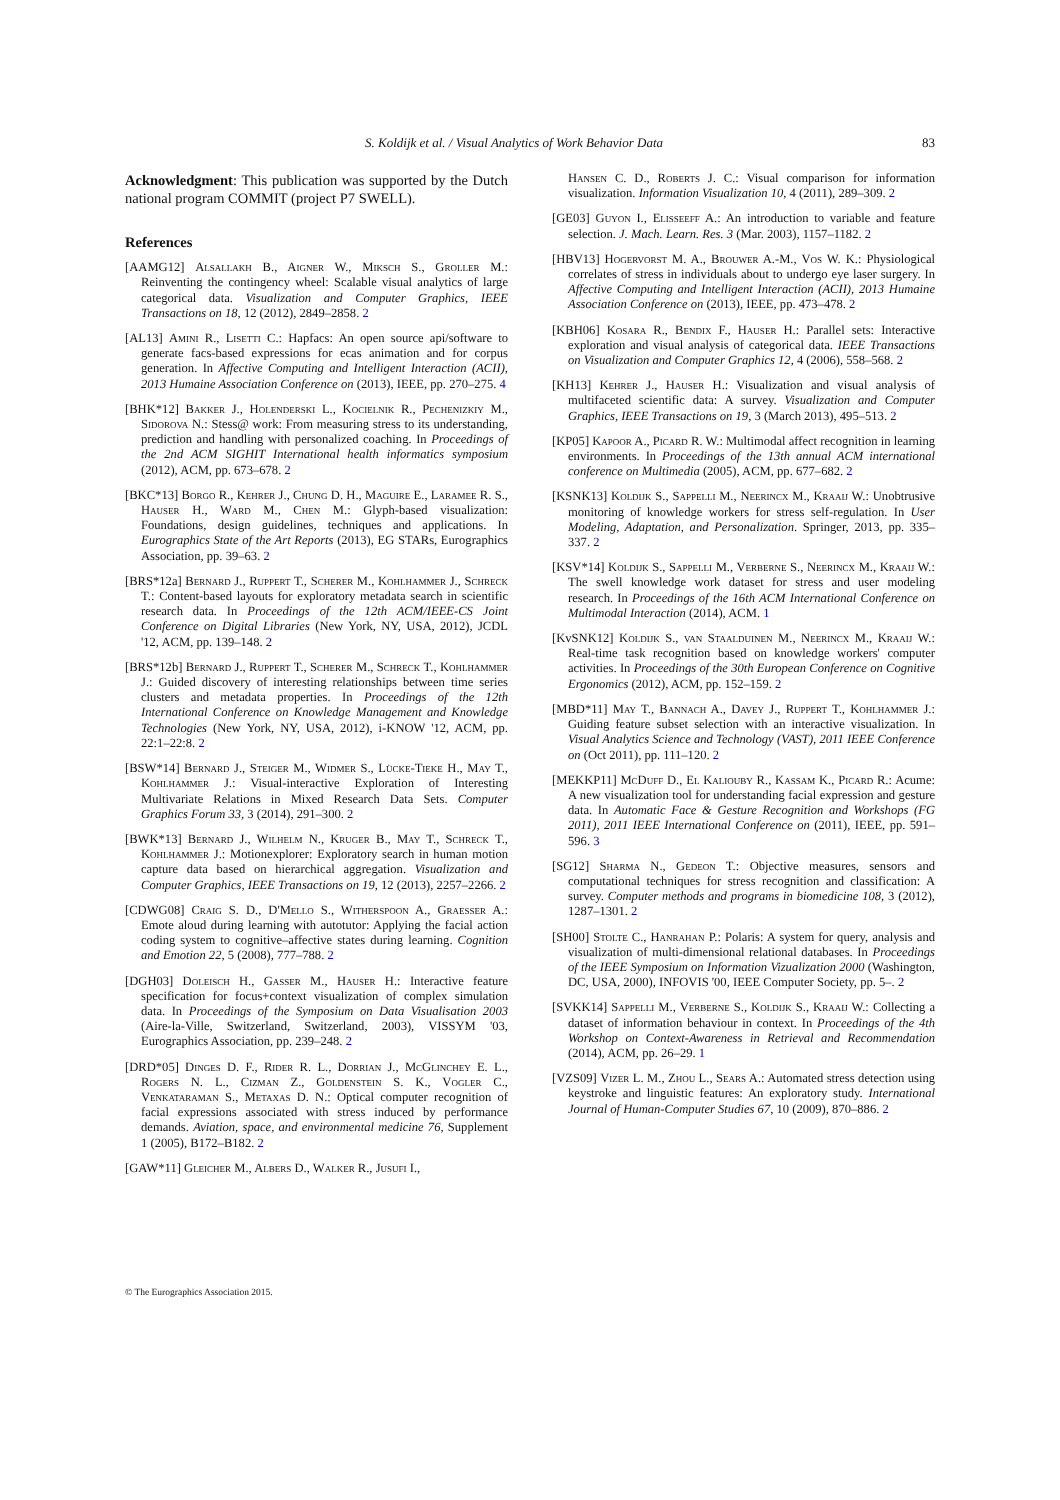S. Koldijk et al. / Visual Analytics of Work Behavior Data 83
Acknowledgment: This publication was supported by the Dutch national program COMMIT (project P7 SWELL).
References
[AAMG12] Alsallakh B., Aigner W., Miksch S., Groller M.: Reinventing the contingency wheel: Scalable visual analytics of large categorical data. Visualization and Computer Graphics, IEEE Transactions on 18, 12 (2012), 2849–2858. 2
[AL13] Amini R., Lisetti C.: Hapfacs: An open source api/software to generate facs-based expressions for ecas animation and for corpus generation. In Affective Computing and Intelligent Interaction (ACII), 2013 Humaine Association Conference on (2013), IEEE, pp. 270–275. 4
[BHK*12] Bakker J., Holenderski L., Kocielnik R., Pechenizkiy M., Sidorova N.: Stess@ work: From measuring stress to its understanding, prediction and handling with personalized coaching. In Proceedings of the 2nd ACM SIGHIT International health informatics symposium (2012), ACM, pp. 673–678. 2
[BKC*13] Borgo R., Kehrer J., Chung D. H., Maguire E., Laramee R. S., Hauser H., Ward M., Chen M.: Glyph-based visualization: Foundations, design guidelines, techniques and applications. In Eurographics State of the Art Reports (2013), EG STARs, Eurographics Association, pp. 39–63. 2
[BRS*12a] Bernard J., Ruppert T., Scherer M., Kohlhammer J., Schreck T.: Content-based layouts for exploratory metadata search in scientific research data. In Proceedings of the 12th ACM/IEEE-CS Joint Conference on Digital Libraries (New York, NY, USA, 2012), JCDL '12, ACM, pp. 139–148. 2
[BRS*12b] Bernard J., Ruppert T., Scherer M., Schreck T., Kohlhammer J.: Guided discovery of interesting relationships between time series clusters and metadata properties. In Proceedings of the 12th International Conference on Knowledge Management and Knowledge Technologies (New York, NY, USA, 2012), i-KNOW '12, ACM, pp. 22:1–22:8. 2
[BSW*14] Bernard J., Steiger M., Widmer S., Lücke-Tieke H., May T., Kohlhammer J.: Visual-interactive Exploration of Interesting Multivariate Relations in Mixed Research Data Sets. Computer Graphics Forum 33, 3 (2014), 291–300. 2
[BWK*13] Bernard J., Wilhelm N., Kruger B., May T., Schreck T., Kohlhammer J.: Motionexplorer: Exploratory search in human motion capture data based on hierarchical aggregation. Visualization and Computer Graphics, IEEE Transactions on 19, 12 (2013), 2257–2266. 2
[CDWG08] Craig S. D., D'Mello S., Witherspoon A., Graesser A.: Emote aloud during learning with autotutor: Applying the facial action coding system to cognitive–affective states during learning. Cognition and Emotion 22, 5 (2008), 777–788. 2
[DGH03] Doleisch H., Gasser M., Hauser H.: Interactive feature specification for focus+context visualization of complex simulation data. In Proceedings of the Symposium on Data Visualisation 2003 (Aire-la-Ville, Switzerland, Switzerland, 2003), VISSYM '03, Eurographics Association, pp. 239–248. 2
[DRD*05] Dinges D. F., Rider R. L., Dorrian J., McGlinchey E. L., Rogers N. L., Cizman Z., Goldenstein S. K., Vogler C., Venkataraman S., Metaxas D. N.: Optical computer recognition of facial expressions associated with stress induced by performance demands. Aviation, space, and environmental medicine 76, Supplement 1 (2005), B172–B182. 2
[GAW*11] Gleicher M., Albers D., Walker R., Jusufi I.,
Hansen C. D., Roberts J. C.: Visual comparison for information visualization. Information Visualization 10, 4 (2011), 289–309. 2
[GE03] Guyon I., Elisseeff A.: An introduction to variable and feature selection. J. Mach. Learn. Res. 3 (Mar. 2003), 1157–1182. 2
[HBV13] Hogervorst M. A., Brouwer A.-M., Vos W. K.: Physiological correlates of stress in individuals about to undergo eye laser surgery. In Affective Computing and Intelligent Interaction (ACII), 2013 Humaine Association Conference on (2013), IEEE, pp. 473–478. 2
[KBH06] Kosara R., Bendix F., Hauser H.: Parallel sets: Interactive exploration and visual analysis of categorical data. IEEE Transactions on Visualization and Computer Graphics 12, 4 (2006), 558–568. 2
[KH13] Kehrer J., Hauser H.: Visualization and visual analysis of multifaceted scientific data: A survey. Visualization and Computer Graphics, IEEE Transactions on 19, 3 (March 2013), 495–513. 2
[KP05] Kapoor A., Picard R. W.: Multimodal affect recognition in learning environments. In Proceedings of the 13th annual ACM international conference on Multimedia (2005), ACM, pp. 677–682. 2
[KSNK13] Koldijk S., Sappelli M., Neerincx M., Kraaij W.: Unobtrusive monitoring of knowledge workers for stress self-regulation. In User Modeling, Adaptation, and Personalization. Springer, 2013, pp. 335–337. 2
[KSV*14] Koldijk S., Sappelli M., Verberne S., Neerincx M., Kraaij W.: The swell knowledge work dataset for stress and user modeling research. In Proceedings of the 16th ACM International Conference on Multimodal Interaction (2014), ACM. 1
[KvSNK12] Koldijk S., van Staalduinen M., Neerincx M., Kraaij W.: Real-time task recognition based on knowledge workers' computer activities. In Proceedings of the 30th European Conference on Cognitive Ergonomics (2012), ACM, pp. 152–159. 2
[MBD*11] May T., Bannach A., Davey J., Ruppert T., Kohlhammer J.: Guiding feature subset selection with an interactive visualization. In Visual Analytics Science and Technology (VAST), 2011 IEEE Conference on (Oct 2011), pp. 111–120. 2
[MEKKP11] McDuff D., El Kaliouby R., Kassam K., Picard R.: Acume: A new visualization tool for understanding facial expression and gesture data. In Automatic Face & Gesture Recognition and Workshops (FG 2011), 2011 IEEE International Conference on (2011), IEEE, pp. 591–596. 3
[SG12] Sharma N., Gedeon T.: Objective measures, sensors and computational techniques for stress recognition and classification: A survey. Computer methods and programs in biomedicine 108, 3 (2012), 1287–1301. 2
[SH00] Stolte C., Hanrahan P.: Polaris: A system for query, analysis and visualization of multi-dimensional relational databases. In Proceedings of the IEEE Symposium on Information Vizualization 2000 (Washington, DC, USA, 2000), INFOVIS '00, IEEE Computer Society, pp. 5–. 2
[SVKK14] Sappelli M., Verberne S., Koldijk S., Kraaij W.: Collecting a dataset of information behaviour in context. In Proceedings of the 4th Workshop on Context-Awareness in Retrieval and Recommendation (2014), ACM, pp. 26–29. 1
[VZS09] Vizer L. M., Zhou L., Sears A.: Automated stress detection using keystroke and linguistic features: An exploratory study. International Journal of Human-Computer Studies 67, 10 (2009), 870–886. 2
© The Eurographics Association 2015.